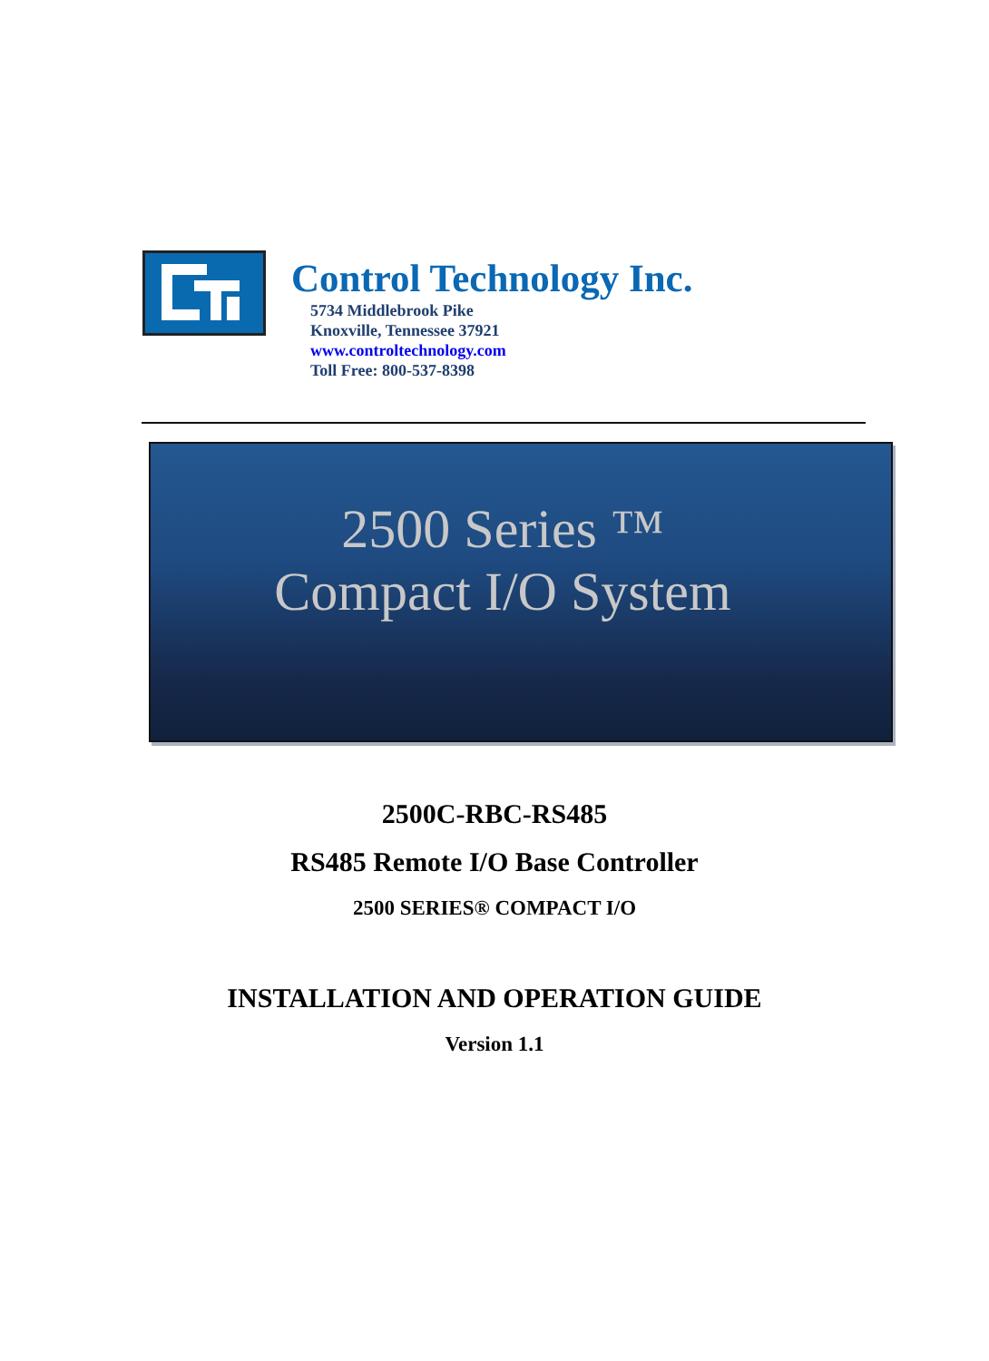Control Technology Inc.
5734 Middlebrook Pike
Knoxville, Tennessee 37921
www.controltechnology.com
Toll Free: 800-537-8398
2500 Series ™
Compact I/O System
2500C-RBC-RS485
RS485 Remote I/O Base Controller
2500 SERIES® COMPACT I/O
INSTALLATION AND OPERATION GUIDE
Version 1.1